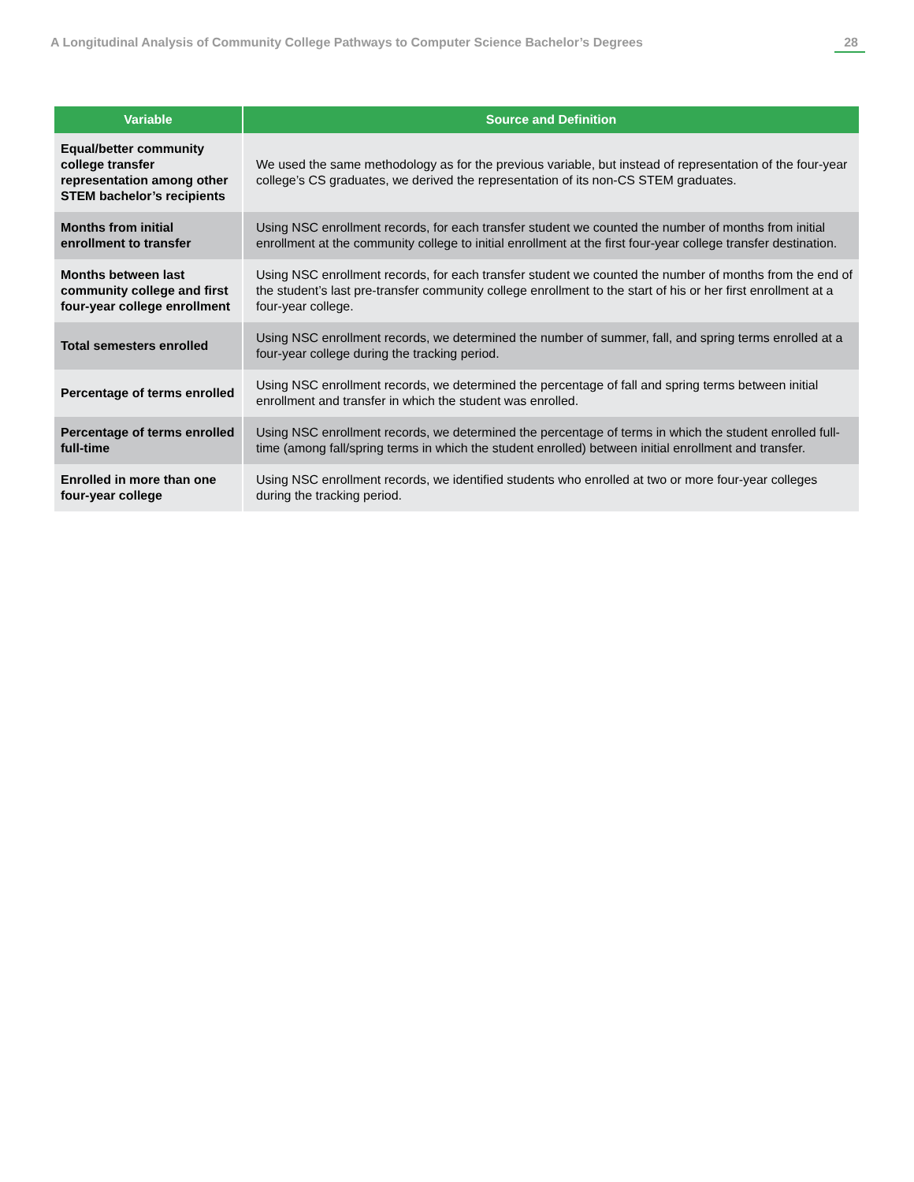A Longitudinal Analysis of Community College Pathways to Computer Science Bachelor’s Degrees 28
| Variable | Source and Definition |
| --- | --- |
| Equal/better community college transfer representation among other STEM bachelor’s recipients | We used the same methodology as for the previous variable, but instead of representation of the four-year college’s CS graduates, we derived the representation of its non-CS STEM graduates. |
| Months from initial enrollment to transfer | Using NSC enrollment records, for each transfer student we counted the number of months from initial enrollment at the community college to initial enrollment at the first four-year college transfer destination. |
| Months between last community college and first four-year college enrollment | Using NSC enrollment records, for each transfer student we counted the number of months from the end of the student’s last pre-transfer community college enrollment to the start of his or her first enrollment at a four-year college. |
| Total semesters enrolled | Using NSC enrollment records, we determined the number of summer, fall, and spring terms enrolled at a four-year college during the tracking period. |
| Percentage of terms enrolled | Using NSC enrollment records, we determined the percentage of fall and spring terms between initial enrollment and transfer in which the student was enrolled. |
| Percentage of terms enrolled full-time | Using NSC enrollment records, we determined the percentage of terms in which the student enrolled full-time (among fall/spring terms in which the student enrolled) between initial enrollment and transfer. |
| Enrolled in more than one four-year college | Using NSC enrollment records, we identified students who enrolled at two or more four-year colleges during the tracking period. |